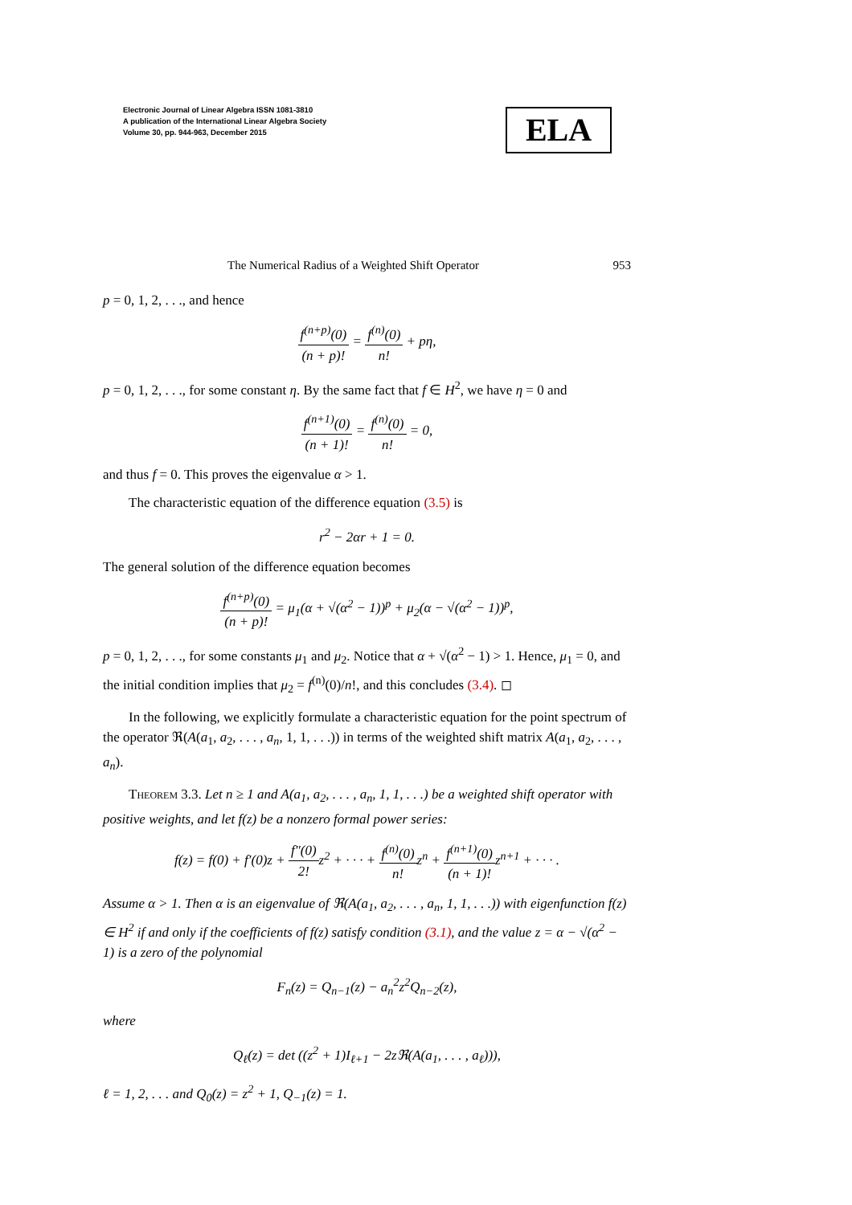Electronic Journal of Linear Algebra ISSN 1081-3810
A publication of the International Linear Algebra Society
Volume 30, pp. 944-963, December 2015
ELA
The Numerical Radius of a Weighted Shift Operator 953
p = 0, 1, 2, . . ., and hence
f<sup>(n+p)</sup>(0) (n + p)! = f<sup>(n)</sup>(0) n! + pη,
p = 0, 1, 2, . . ., for some constant η. By the same fact that f ∈ H<sup>2</sup>, we have η = 0 and
f<sup>(n+1)</sup>(0) (n + 1)! = f<sup>(n)</sup>(0) n! = 0,
and thus f = 0. This proves the eigenvalue α > 1.
The characteristic equation of the difference equation (3.5) is
r<sup>2</sup> − 2αr + 1 = 0.
The general solution of the difference equation becomes
f<sup>(n+p)</sup>(0) (n + p)! = μ<sub>1</sub>(α + √(α<sup>2</sup> − 1))<sup>p</sup> + μ<sub>2</sub>(α − √(α<sup>2</sup> − 1))<sup>p</sup>,
p = 0, 1, 2, . . ., for some constants μ<sub>1</sub> and μ<sub>2</sub>. Notice that α + √(α<sup>2</sup> − 1) > 1. Hence, μ<sub>1</sub> = 0, and the initial condition implies that μ<sub>2</sub> = f<sup>(n)</sup>(0)/n!, and this concludes (3.4). ◻
In the following, we explicitly formulate a characteristic equation for the point spectrum of the operator ℜ(A(a<sub>1</sub>, a<sub>2</sub>, . . . , a<sub>n</sub>, 1, 1, . . .)) in terms of the weighted shift matrix A(a<sub>1</sub>, a<sub>2</sub>, . . . , a<sub>n</sub>).
Theorem 3.3. Let n ≥ 1 and A(a<sub>1</sub>, a<sub>2</sub>, . . . , a<sub>n</sub>, 1, 1, . . .) be a weighted shift operator with positive weights, and let f(z) be a nonzero formal power series:
f(z) = f(0) + f′(0)z + f″(0) 2!z<sup>2</sup> + · · · + f<sup>(n)</sup>(0) n!z<sup>n</sup> + f<sup>(n+1)</sup>(0) (n + 1)!z<sup>n+1</sup> + · · · .
Assume α > 1. Then α is an eigenvalue of ℜ(A(a<sub>1</sub>, a<sub>2</sub>, . . . , a<sub>n</sub>, 1, 1, . . .)) with eigenfunction f(z) ∈ H<sup>2</sup> if and only if the coefficients of f(z) satisfy condition (3.1), and the value z = α − √(α<sup>2</sup> − 1) is a zero of the polynomial
F<sub>n</sub>(z) = Q<sub>n−1</sub>(z) − a<sub>n</sub><sup>2</sup>z<sup>2</sup>Q<sub>n−2</sub>(z),
where
Q<sub>ℓ</sub>(z) = det ((z<sup>2</sup> + 1)I<sub>ℓ+1</sub> − 2zℜ(A(a<sub>1</sub>, . . . , a<sub>ℓ</sub>))),
ℓ = 1, 2, . . . and Q<sub>0</sub>(z) = z<sup>2</sup> + 1, Q<sub>−1</sub>(z) = 1.